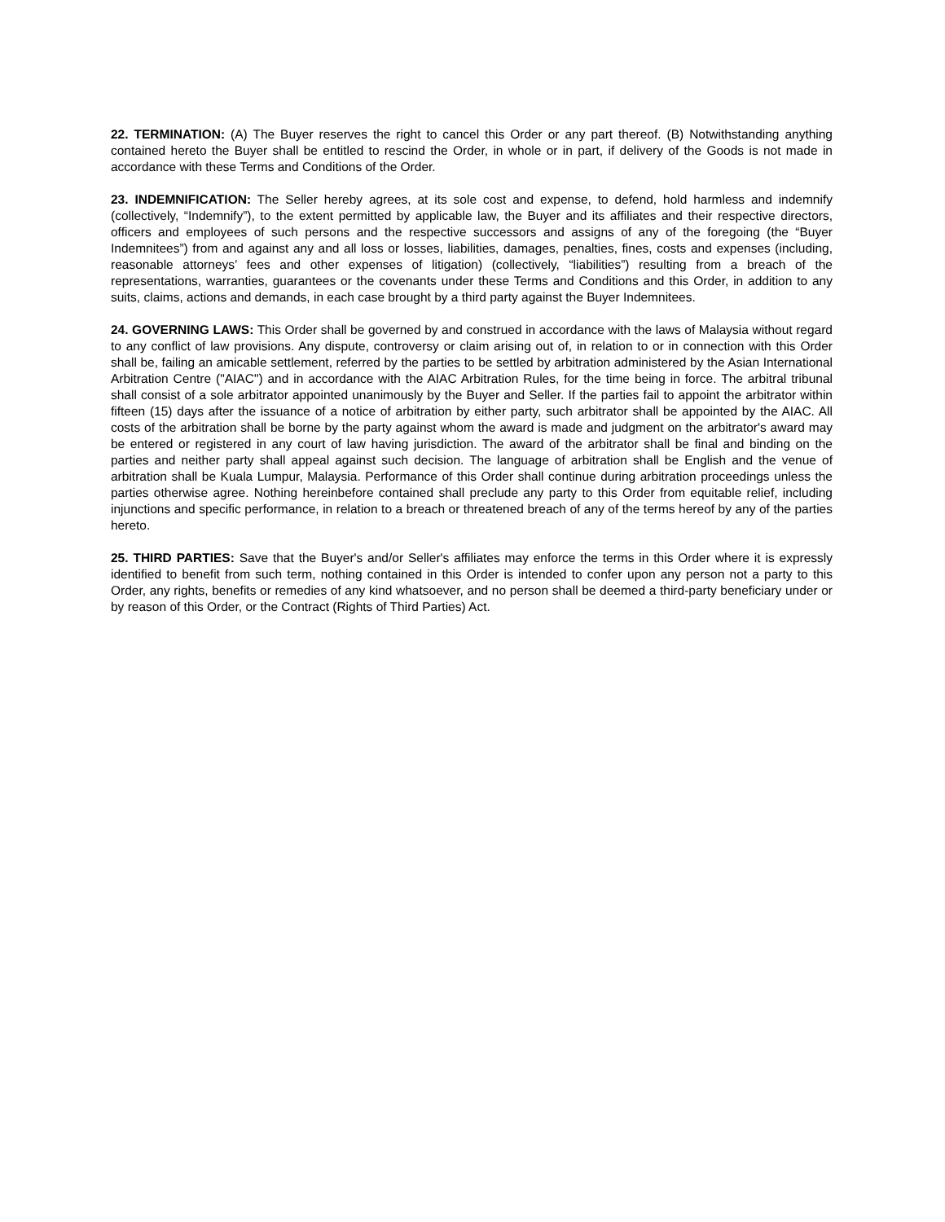22. TERMINATION: (A) The Buyer reserves the right to cancel this Order or any part thereof. (B) Notwithstanding anything contained hereto the Buyer shall be entitled to rescind the Order, in whole or in part, if delivery of the Goods is not made in accordance with these Terms and Conditions of the Order.
23. INDEMNIFICATION: The Seller hereby agrees, at its sole cost and expense, to defend, hold harmless and indemnify (collectively, “Indemnify”), to the extent permitted by applicable law, the Buyer and its affiliates and their respective directors, officers and employees of such persons and the respective successors and assigns of any of the foregoing (the “Buyer Indemnitees”) from and against any and all loss or losses, liabilities, damages, penalties, fines, costs and expenses (including, reasonable attorneys’ fees and other expenses of litigation) (collectively, “liabilities”) resulting from a breach of the representations, warranties, guarantees or the covenants under these Terms and Conditions and this Order, in addition to any suits, claims, actions and demands, in each case brought by a third party against the Buyer Indemnitees.
24. GOVERNING LAWS: This Order shall be governed by and construed in accordance with the laws of Malaysia without regard to any conflict of law provisions. Any dispute, controversy or claim arising out of, in relation to or in connection with this Order shall be, failing an amicable settlement, referred by the parties to be settled by arbitration administered by the Asian International Arbitration Centre ("AIAC") and in accordance with the AIAC Arbitration Rules, for the time being in force. The arbitral tribunal shall consist of a sole arbitrator appointed unanimously by the Buyer and Seller. If the parties fail to appoint the arbitrator within fifteen (15) days after the issuance of a notice of arbitration by either party, such arbitrator shall be appointed by the AIAC. All costs of the arbitration shall be borne by the party against whom the award is made and judgment on the arbitrator's award may be entered or registered in any court of law having jurisdiction. The award of the arbitrator shall be final and binding on the parties and neither party shall appeal against such decision. The language of arbitration shall be English and the venue of arbitration shall be Kuala Lumpur, Malaysia. Performance of this Order shall continue during arbitration proceedings unless the parties otherwise agree. Nothing hereinbefore contained shall preclude any party to this Order from equitable relief, including injunctions and specific performance, in relation to a breach or threatened breach of any of the terms hereof by any of the parties hereto.
25. THIRD PARTIES: Save that the Buyer's and/or Seller's affiliates may enforce the terms in this Order where it is expressly identified to benefit from such term, nothing contained in this Order is intended to confer upon any person not a party to this Order, any rights, benefits or remedies of any kind whatsoever, and no person shall be deemed a third-party beneficiary under or by reason of this Order, or the Contract (Rights of Third Parties) Act.